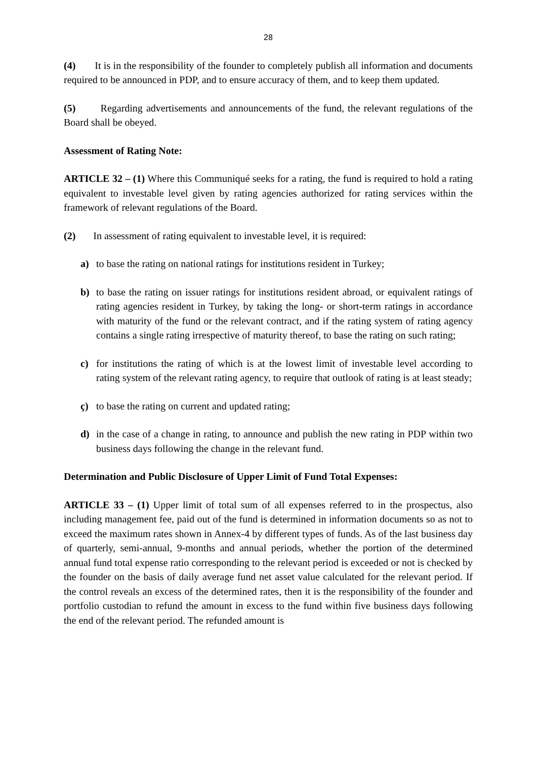28
(4) It is in the responsibility of the founder to completely publish all information and documents required to be announced in PDP, and to ensure accuracy of them, and to keep them updated.
(5) Regarding advertisements and announcements of the fund, the relevant regulations of the Board shall be obeyed.
Assessment of Rating Note:
ARTICLE 32 – (1) Where this Communiqué seeks for a rating, the fund is required to hold a rating equivalent to investable level given by rating agencies authorized for rating services within the framework of relevant regulations of the Board.
(2) In assessment of rating equivalent to investable level, it is required:
a) to base the rating on national ratings for institutions resident in Turkey;
b) to base the rating on issuer ratings for institutions resident abroad, or equivalent ratings of rating agencies resident in Turkey, by taking the long- or short-term ratings in accordance with maturity of the fund or the relevant contract, and if the rating system of rating agency contains a single rating irrespective of maturity thereof, to base the rating on such rating;
c) for institutions the rating of which is at the lowest limit of investable level according to rating system of the relevant rating agency, to require that outlook of rating is at least steady;
ç) to base the rating on current and updated rating;
d) in the case of a change in rating, to announce and publish the new rating in PDP within two business days following the change in the relevant fund.
Determination and Public Disclosure of Upper Limit of Fund Total Expenses:
ARTICLE 33 – (1) Upper limit of total sum of all expenses referred to in the prospectus, also including management fee, paid out of the fund is determined in information documents so as not to exceed the maximum rates shown in Annex-4 by different types of funds. As of the last business day of quarterly, semi-annual, 9-months and annual periods, whether the portion of the determined annual fund total expense ratio corresponding to the relevant period is exceeded or not is checked by the founder on the basis of daily average fund net asset value calculated for the relevant period. If the control reveals an excess of the determined rates, then it is the responsibility of the founder and portfolio custodian to refund the amount in excess to the fund within five business days following the end of the relevant period. The refunded amount is